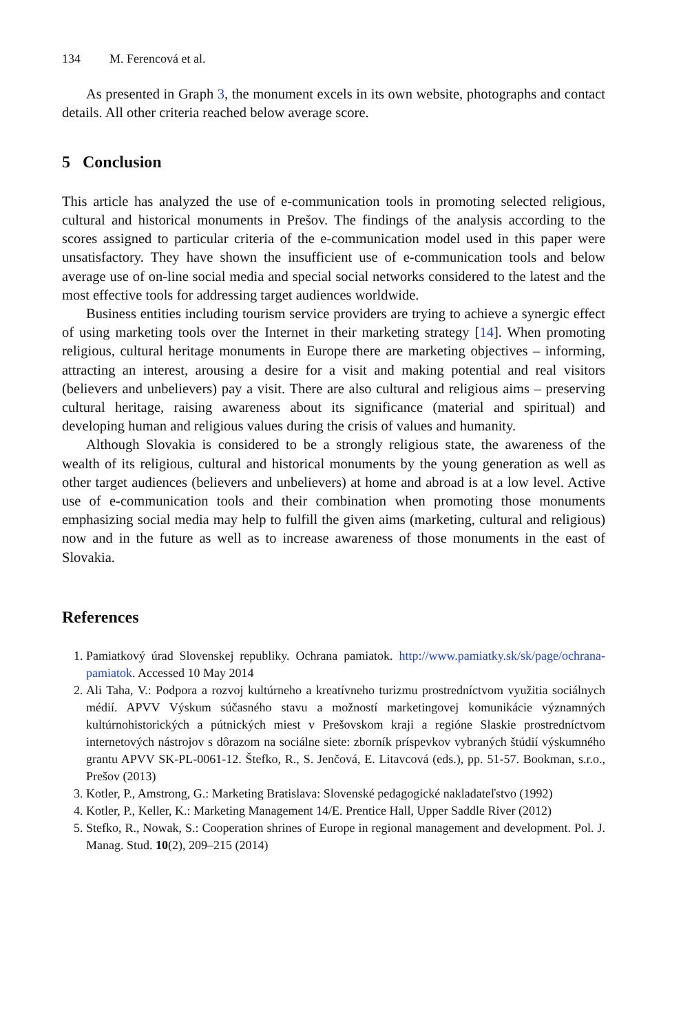134 M. Ferencová et al.
As presented in Graph 3, the monument excels in its own website, photographs and contact details. All other criteria reached below average score.
5 Conclusion
This article has analyzed the use of e-communication tools in promoting selected religious, cultural and historical monuments in Prešov. The findings of the analysis according to the scores assigned to particular criteria of the e-communication model used in this paper were unsatisfactory. They have shown the insufficient use of e-communication tools and below average use of on-line social media and special social networks considered to the latest and the most effective tools for addressing target audiences worldwide.
Business entities including tourism service providers are trying to achieve a synergic effect of using marketing tools over the Internet in their marketing strategy [14]. When promoting religious, cultural heritage monuments in Europe there are marketing objectives – informing, attracting an interest, arousing a desire for a visit and making potential and real visitors (believers and unbelievers) pay a visit. There are also cultural and religious aims – preserving cultural heritage, raising awareness about its significance (material and spiritual) and developing human and religious values during the crisis of values and humanity.
Although Slovakia is considered to be a strongly religious state, the awareness of the wealth of its religious, cultural and historical monuments by the young generation as well as other target audiences (believers and unbelievers) at home and abroad is at a low level. Active use of e-communication tools and their combination when promoting those monuments emphasizing social media may help to fulfill the given aims (marketing, cultural and religious) now and in the future as well as to increase awareness of those monuments in the east of Slovakia.
References
1. Pamiatkový úrad Slovenskej republiky. Ochrana pamiatok. http://www.pamiatky.sk/sk/page/ochrana-pamiatok. Accessed 10 May 2014
2. Ali Taha, V.: Podpora a rozvoj kultúrneho a kreatívneho turizmu prostredníctvom využitia sociálnych médií. APVV Výskum súčasného stavu a možností marketingovej komunikácie významných kultúrnohistorických a pútnických miest v Prešovskom kraji a regióne Slaskie prostredníctvom internetových nástrojov s dôrazom na sociálne siete: zborník príspevkov vybraných štúdií výskumného grantu APVV SK-PL-0061-12. Štefko, R., S. Jenčová, E. Litavcová (eds.), pp. 51-57. Bookman, s.r.o., Prešov (2013)
3. Kotler, P., Amstrong, G.: Marketing Bratislava: Slovenské pedagogické nakladateľstvo (1992)
4. Kotler, P., Keller, K.: Marketing Management 14/E. Prentice Hall, Upper Saddle River (2012)
5. Stefko, R., Nowak, S.: Cooperation shrines of Europe in regional management and development. Pol. J. Manag. Stud. 10(2), 209–215 (2014)